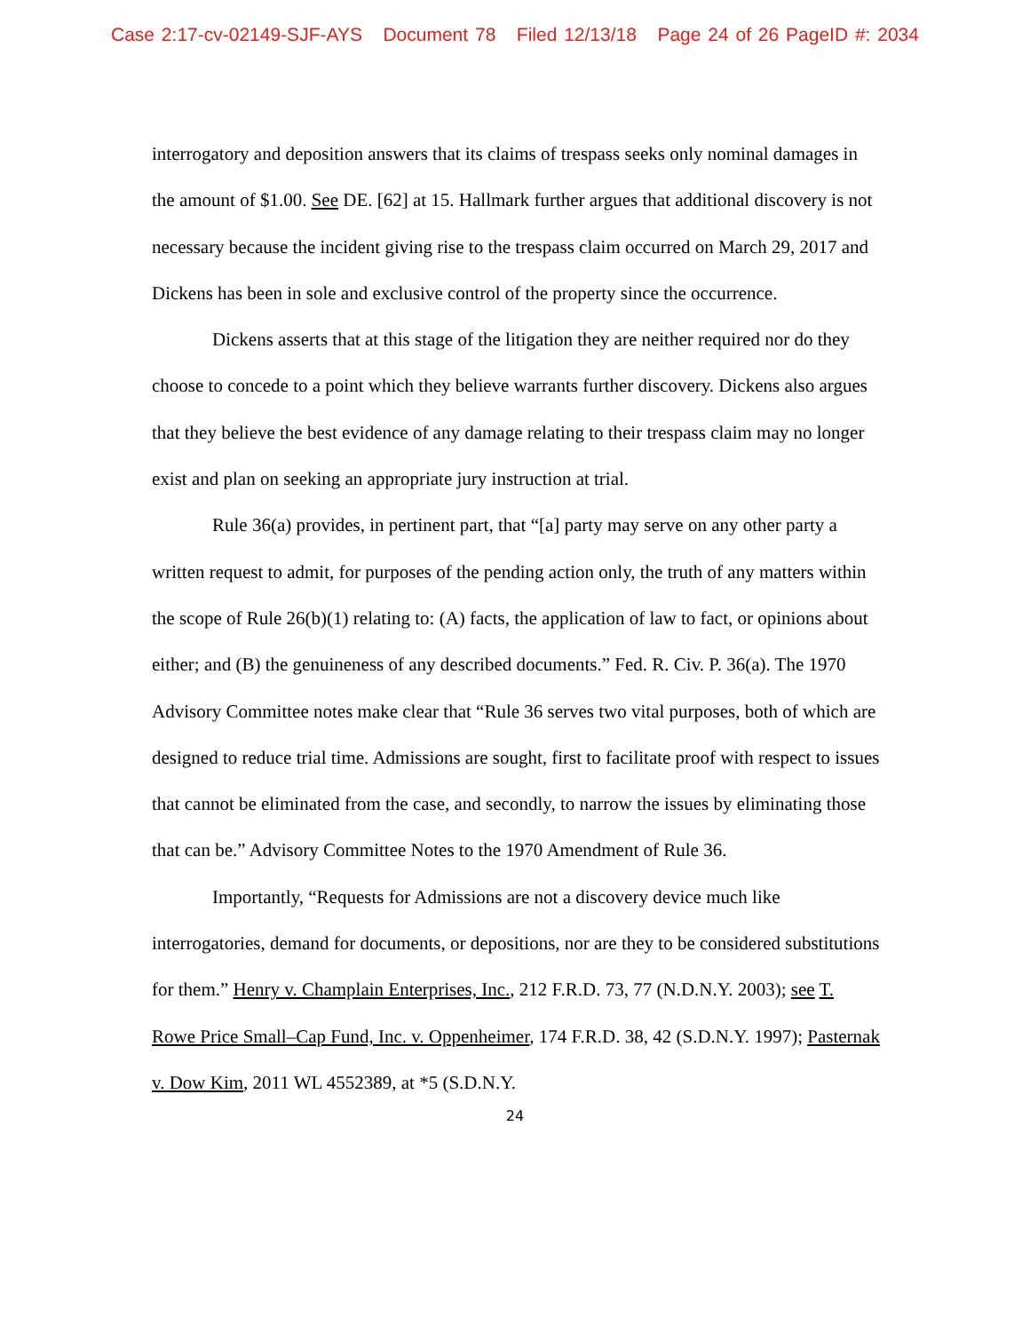Case 2:17-cv-02149-SJF-AYS Document 78 Filed 12/13/18 Page 24 of 26 PageID #: 2034
interrogatory and deposition answers that its claims of trespass seeks only nominal damages in the amount of $1.00. See DE. [62] at 15. Hallmark further argues that additional discovery is not necessary because the incident giving rise to the trespass claim occurred on March 29, 2017 and Dickens has been in sole and exclusive control of the property since the occurrence.
Dickens asserts that at this stage of the litigation they are neither required nor do they choose to concede to a point which they believe warrants further discovery. Dickens also argues that they believe the best evidence of any damage relating to their trespass claim may no longer exist and plan on seeking an appropriate jury instruction at trial.
Rule 36(a) provides, in pertinent part, that “[a] party may serve on any other party a written request to admit, for purposes of the pending action only, the truth of any matters within the scope of Rule 26(b)(1) relating to: (A) facts, the application of law to fact, or opinions about either; and (B) the genuineness of any described documents.” Fed. R. Civ. P. 36(a). The 1970 Advisory Committee notes make clear that “Rule 36 serves two vital purposes, both of which are designed to reduce trial time. Admissions are sought, first to facilitate proof with respect to issues that cannot be eliminated from the case, and secondly, to narrow the issues by eliminating those that can be.” Advisory Committee Notes to the 1970 Amendment of Rule 36.
Importantly, “Requests for Admissions are not a discovery device much like interrogatories, demand for documents, or depositions, nor are they to be considered substitutions for them.” Henry v. Champlain Enterprises, Inc., 212 F.R.D. 73, 77 (N.D.N.Y. 2003); see T. Rowe Price Small–Cap Fund, Inc. v. Oppenheimer, 174 F.R.D. 38, 42 (S.D.N.Y. 1997); Pasternak v. Dow Kim, 2011 WL 4552389, at *5 (S.D.N.Y.
24